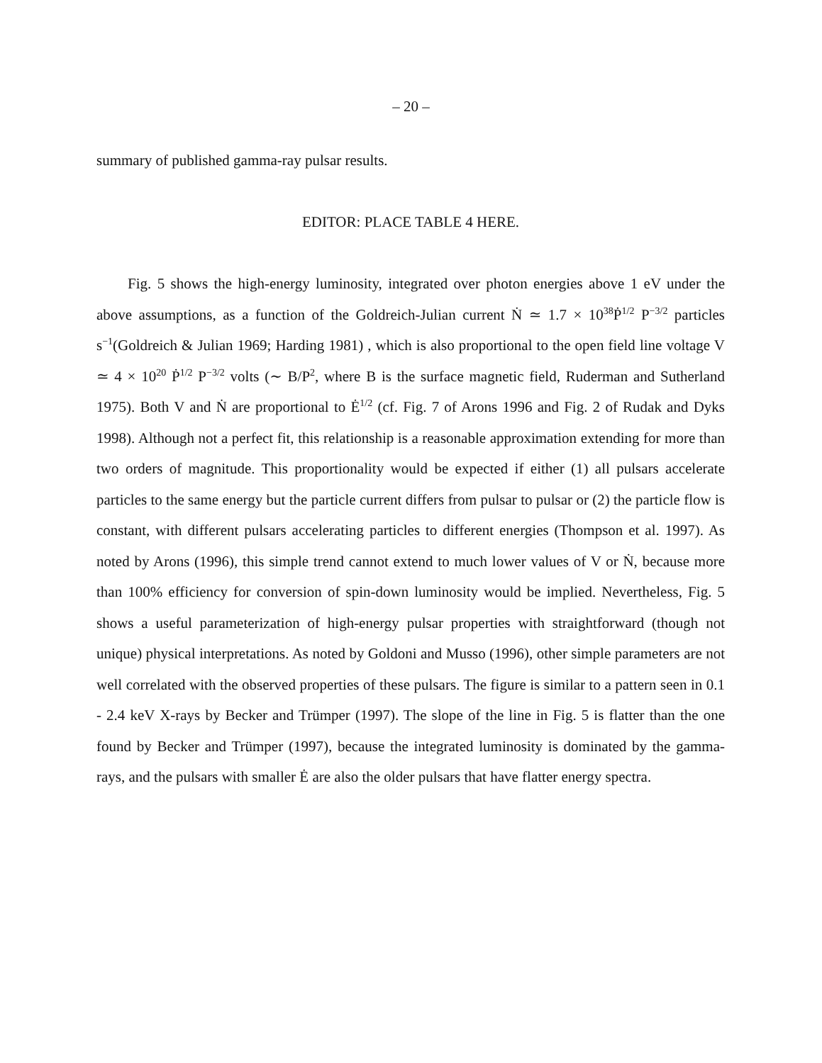– 20 –
summary of published gamma-ray pulsar results.
EDITOR: PLACE TABLE 4 HERE.
Fig. 5 shows the high-energy luminosity, integrated over photon energies above 1 eV under the above assumptions, as a function of the Goldreich-Julian current Ṅ ≃ 1.7 × 10<sup>38</sup>Ṗ<sup>1/2</sup> P<sup>−3/2</sup> particles s<sup>−1</sup>(Goldreich & Julian 1969; Harding 1981) , which is also proportional to the open field line voltage V ≃ 4 × 10<sup>20</sup> Ṗ<sup>1/2</sup> P<sup>−3/2</sup> volts (∼ B/P<sup>2</sup>, where B is the surface magnetic field, Ruderman and Sutherland 1975). Both V and Ṅ are proportional to Ė<sup>1/2</sup> (cf. Fig. 7 of Arons 1996 and Fig. 2 of Rudak and Dyks 1998). Although not a perfect fit, this relationship is a reasonable approximation extending for more than two orders of magnitude. This proportionality would be expected if either (1) all pulsars accelerate particles to the same energy but the particle current differs from pulsar to pulsar or (2) the particle flow is constant, with different pulsars accelerating particles to different energies (Thompson et al. 1997). As noted by Arons (1996), this simple trend cannot extend to much lower values of V or Ṅ, because more than 100% efficiency for conversion of spin-down luminosity would be implied. Nevertheless, Fig. 5 shows a useful parameterization of high-energy pulsar properties with straightforward (though not unique) physical interpretations. As noted by Goldoni and Musso (1996), other simple parameters are not well correlated with the observed properties of these pulsars. The figure is similar to a pattern seen in 0.1 - 2.4 keV X-rays by Becker and Trümper (1997). The slope of the line in Fig. 5 is flatter than the one found by Becker and Trümper (1997), because the integrated luminosity is dominated by the gamma-rays, and the pulsars with smaller Ė are also the older pulsars that have flatter energy spectra.